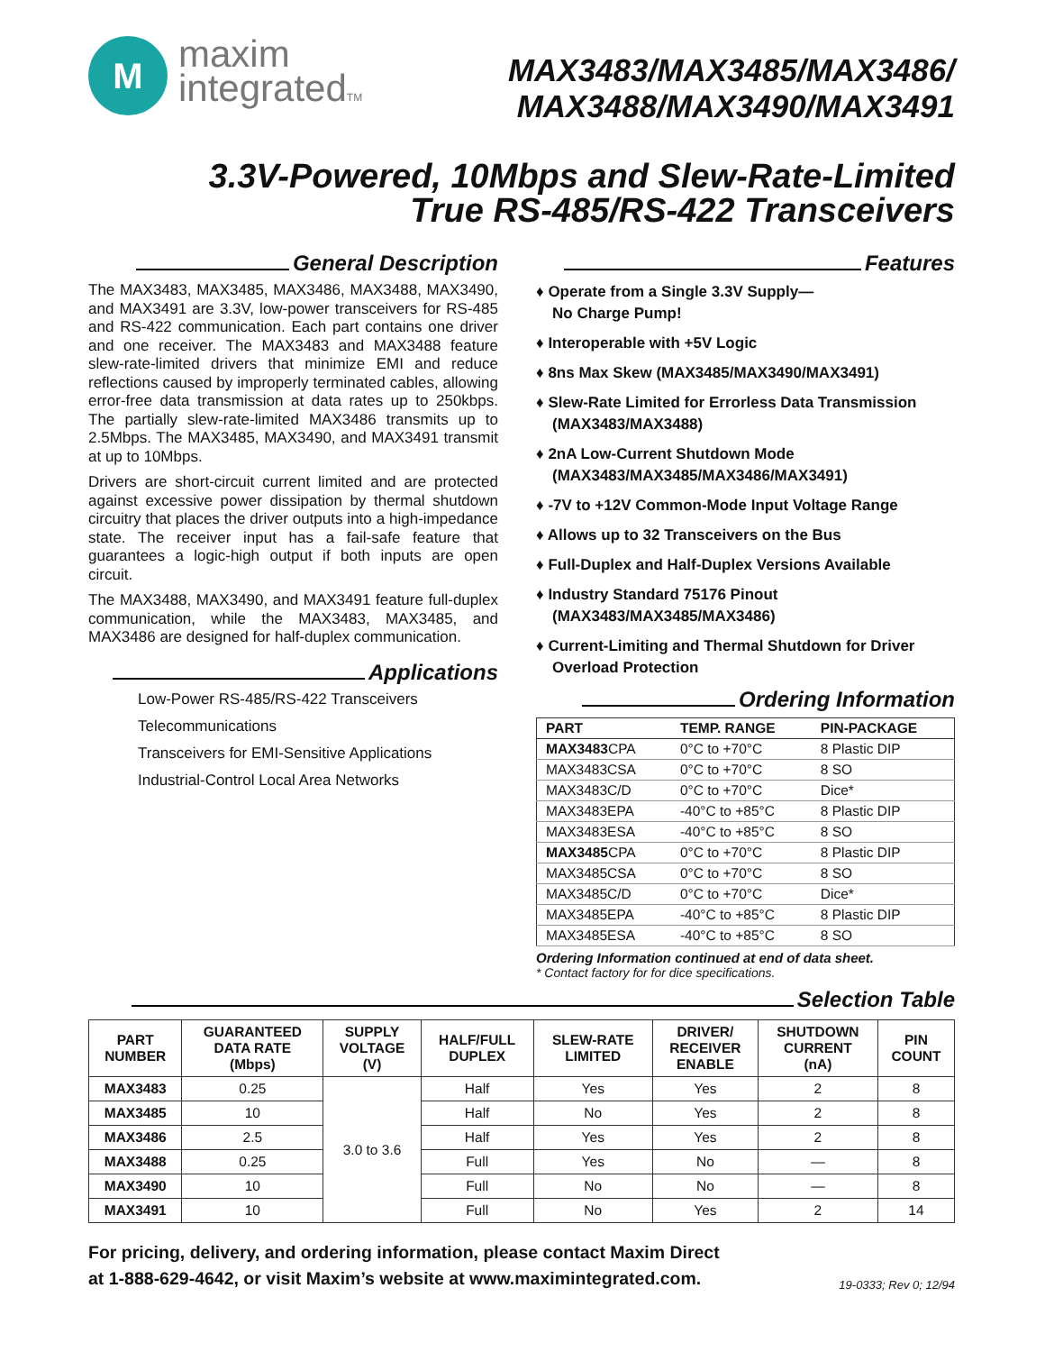M
maxim
integratedTM
MAX3483/MAX3485/MAX3486/
MAX3488/MAX3490/MAX3491
3.3V-Powered, 10Mbps and Slew-Rate-Limited
True RS-485/RS-422 Transceivers
General Description
The MAX3483, MAX3485, MAX3486, MAX3488, MAX3490, and MAX3491 are 3.3V, low-power transceivers for RS-485 and RS-422 communication. Each part contains one driver and one receiver. The MAX3483 and MAX3488 feature slew-rate-limited drivers that minimize EMI and reduce reflections caused by improperly terminated cables, allowing error-free data transmission at data rates up to 250kbps. The partially slew-rate-limited MAX3486 transmits up to 2.5Mbps. The MAX3485, MAX3490, and MAX3491 transmit at up to 10Mbps.
Drivers are short-circuit current limited and are protected against excessive power dissipation by thermal shutdown circuitry that places the driver outputs into a high-impedance state. The receiver input has a fail-safe feature that guarantees a logic-high output if both inputs are open circuit.
The MAX3488, MAX3490, and MAX3491 feature full-duplex communication, while the MAX3483, MAX3485, and MAX3486 are designed for half-duplex communication.
Applications
Low-Power RS-485/RS-422 Transceivers
Telecommunications
Transceivers for EMI-Sensitive Applications
Industrial-Control Local Area Networks
Features
♦ Operate from a Single 3.3V Supply—
No Charge Pump!
♦ Interoperable with +5V Logic
♦ 8ns Max Skew (MAX3485/MAX3490/MAX3491)
♦ Slew-Rate Limited for Errorless Data Transmission (MAX3483/MAX3488)
♦ 2nA Low-Current Shutdown Mode (MAX3483/MAX3485/MAX3486/MAX3491)
♦ -7V to +12V Common-Mode Input Voltage Range
♦ Allows up to 32 Transceivers on the Bus
♦ Full-Duplex and Half-Duplex Versions Available
♦ Industry Standard 75176 Pinout (MAX3483/MAX3485/MAX3486)
♦ Current-Limiting and Thermal Shutdown for Driver Overload Protection
Ordering Information
| PART | TEMP. RANGE | PIN-PACKAGE |
| --- | --- | --- |
| MAX3483 CPA | 0°C to +70°C | 8 Plastic DIP |
| MAX3483CSA | 0°C to +70°C | 8 SO |
| MAX3483C/D | 0°C to +70°C | Dice* |
| MAX3483EPA | -40°C to +85°C | 8 Plastic DIP |
| MAX3483ESA | -40°C to +85°C | 8 SO |
| MAX3485 CPA | 0°C to +70°C | 8 Plastic DIP |
| MAX3485CSA | 0°C to +70°C | 8 SO |
| MAX3485C/D | 0°C to +70°C | Dice* |
| MAX3485EPA | -40°C to +85°C | 8 Plastic DIP |
| MAX3485ESA | -40°C to +85°C | 8 SO |
Ordering Information continued at end of data sheet.
* Contact factory for for dice specifications.
Selection Table
| PART NUMBER | GUARANTEED DATA RATE (Mbps) | SUPPLY VOLTAGE (V) | HALF/FULL DUPLEX | SLEW-RATE LIMITED | DRIVER/ RECEIVER ENABLE | SHUTDOWN CURRENT (nA) | PIN COUNT |
| --- | --- | --- | --- | --- | --- | --- | --- |
| MAX3483 | 0.25 | 3.0 to 3.6 | Half | Yes | Yes | 2 | 8 |
| MAX3485 | 10 | | Half | No | Yes | 2 | 8 |
| MAX3486 | 2.5 | | Half | Yes | Yes | 2 | 8 |
| MAX3488 | 0.25 | | Full | Yes | No | — | 8 |
| MAX3490 | 10 | | Full | No | No | — | 8 |
| MAX3491 | 10 | | Full | No | Yes | 2 | 14 |
For pricing, delivery, and ordering information, please contact Maxim Direct
at 1-888-629-4642, or visit Maxim’s website at www.maximintegrated.com. 19-0333; Rev 0; 12/94